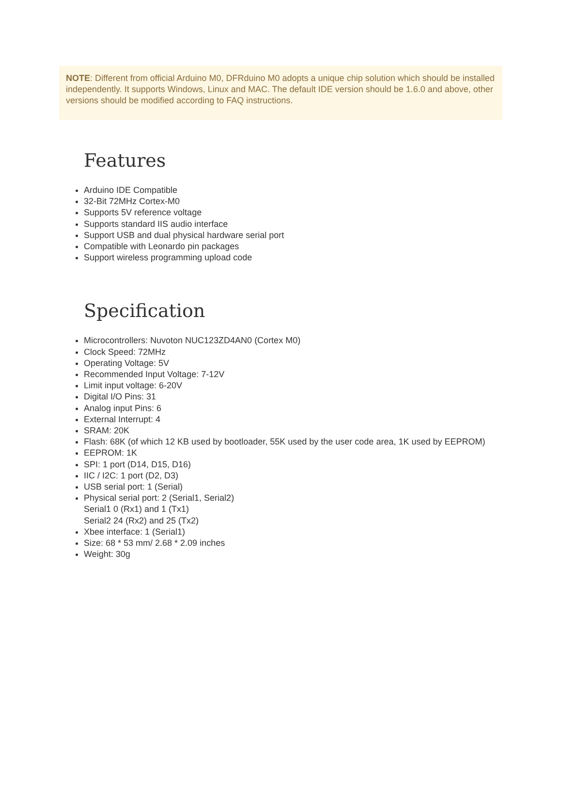NOTE: Different from official Arduino M0, DFRduino M0 adopts a unique chip solution which should be installed independently. It supports Windows, Linux and MAC. The default IDE version should be 1.6.0 and above, other versions should be modified according to FAQ instructions.
Features
Arduino IDE Compatible
32-Bit 72MHz Cortex-M0
Supports 5V reference voltage
Supports standard IIS audio interface
Support USB and dual physical hardware serial port
Compatible with Leonardo pin packages
Support wireless programming upload code
Specification
Microcontrollers: Nuvoton NUC123ZD4AN0 (Cortex M0)
Clock Speed: 72MHz
Operating Voltage: 5V
Recommended Input Voltage: 7-12V
Limit input voltage: 6-20V
Digital I/O Pins: 31
Analog input Pins: 6
External Interrupt: 4
SRAM: 20K
Flash: 68K (of which 12 KB used by bootloader, 55K used by the user code area, 1K used by EEPROM)
EEPROM: 1K
SPI: 1 port (D14, D15, D16)
IIC / I2C: 1 port (D2, D3)
USB serial port: 1 (Serial)
Physical serial port: 2 (Serial1, Serial2)
Serial1 0 (Rx1) and 1 (Tx1)
Serial2 24 (Rx2) and 25 (Tx2)
Xbee interface: 1 (Serial1)
Size: 68 * 53 mm/ 2.68 * 2.09 inches
Weight: 30g